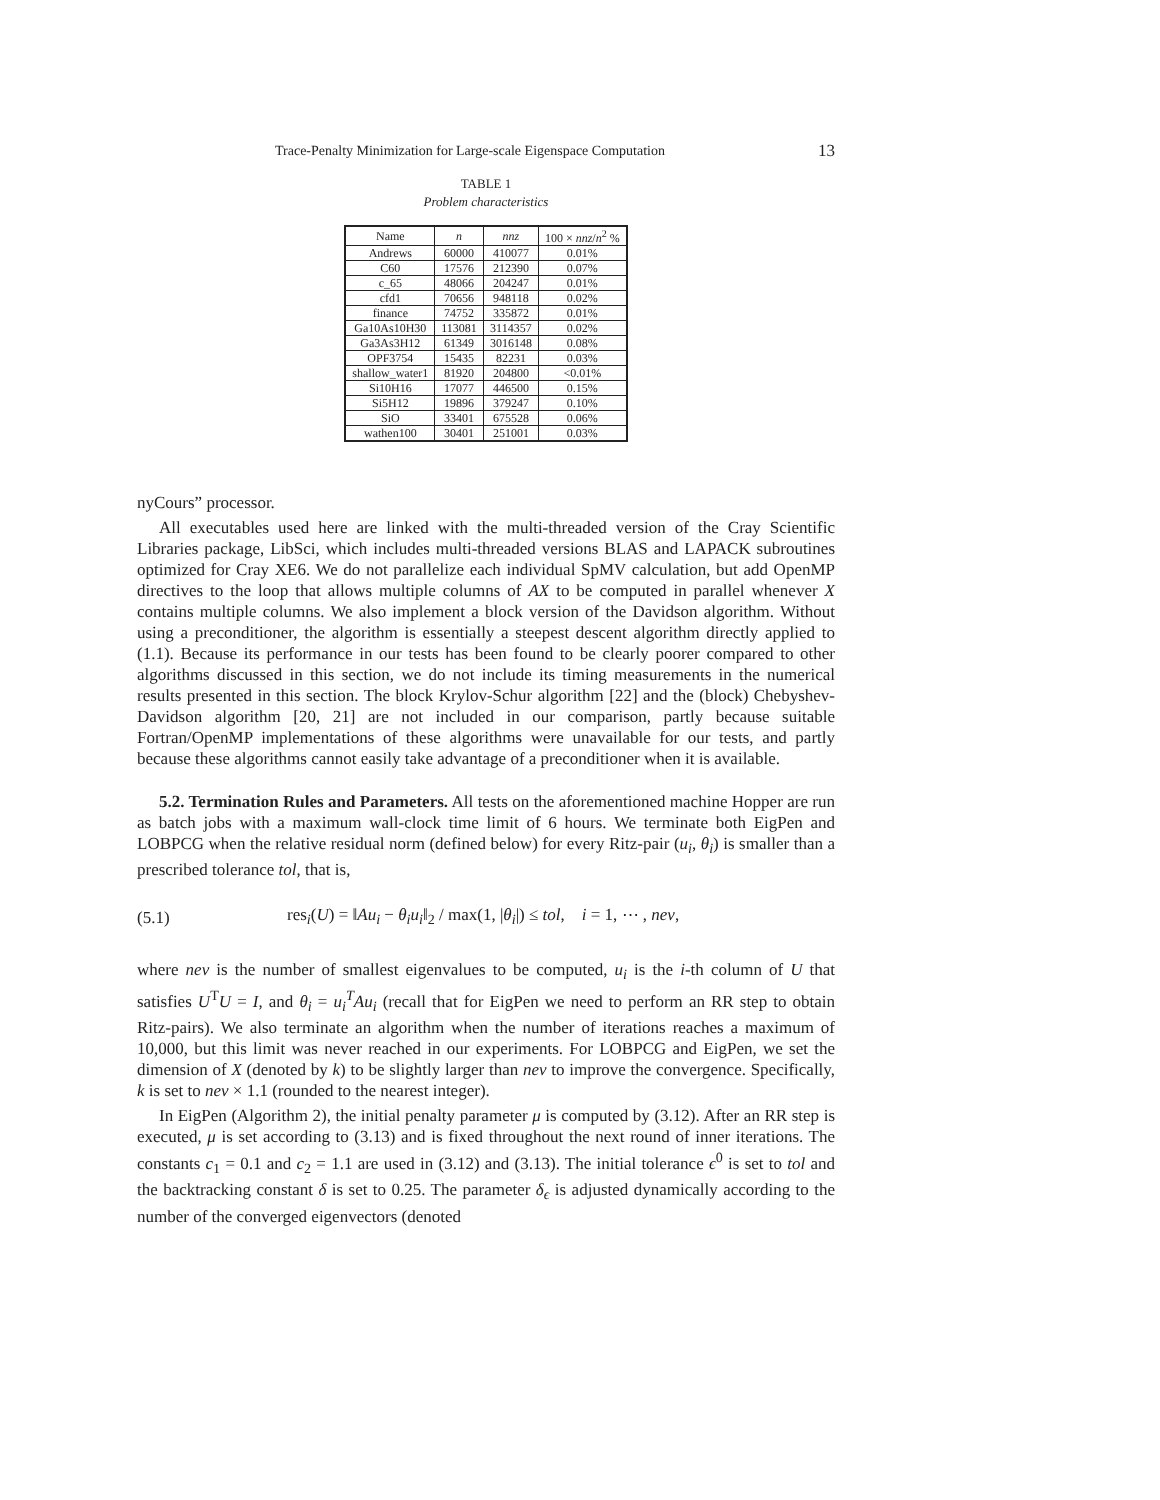Trace-Penalty Minimization for Large-scale Eigenspace Computation 13
TABLE 1
Problem characteristics
| Name | n | nnz | 100 × nnz / n<sup>2</sup> % |
| --- | --- | --- | --- |
| Andrews | 60000 | 410077 | 0.01% |
| C60 | 17576 | 212390 | 0.07% |
| c_65 | 48066 | 204247 | 0.01% |
| cfd1 | 70656 | 948118 | 0.02% |
| finance | 74752 | 335872 | 0.01% |
| Ga10As10H30 | 113081 | 3114357 | 0.02% |
| Ga3As3H12 | 61349 | 3016148 | 0.08% |
| OPF3754 | 15435 | 82231 | 0.03% |
| shallow_water1 | 81920 | 204800 | <0.01% |
| Si10H16 | 17077 | 446500 | 0.15% |
| Si5H12 | 19896 | 379247 | 0.10% |
| SiO | 33401 | 675528 | 0.06% |
| wathen100 | 30401 | 251001 | 0.03% |
nyCours” processor.
All executables used here are linked with the multi-threaded version of the Cray Scientific Libraries package, LibSci, which includes multi-threaded versions BLAS and LAPACK subroutines optimized for Cray XE6. We do not parallelize each individual SpMV calculation, but add OpenMP directives to the loop that allows multiple columns of AX to be computed in parallel whenever X contains multiple columns. We also implement a block version of the Davidson algorithm. Without using a preconditioner, the algorithm is essentially a steepest descent algorithm directly applied to (1.1). Because its performance in our tests has been found to be clearly poorer compared to other algorithms discussed in this section, we do not include its timing measurements in the numerical results presented in this section. The block Krylov-Schur algorithm [22] and the (block) Chebyshev-Davidson algorithm [20, 21] are not included in our comparison, partly because suitable Fortran/OpenMP implementations of these algorithms were unavailable for our tests, and partly because these algorithms cannot easily take advantage of a preconditioner when it is available.
5.2. Termination Rules and Parameters. All tests on the aforementioned machine Hopper are run as batch jobs with a maximum wall-clock time limit of 6 hours. We terminate both EigPen and LOBPCG when the relative residual norm (defined below) for every Ritz-pair (u<sub>i</sub>, θ<sub>i</sub>) is smaller than a prescribed tolerance tol, that is,
(5.1) res<sub>i</sub>(U) = ‖Au<sub>i</sub> − θ<sub>i</sub>u<sub>i</sub>‖<sub>2</sub> / max(1, |θ<sub>i</sub>|) ≤ tol, i = 1, ⋯ , nev,
where nev is the number of smallest eigenvalues to be computed, u<sub>i</sub> is the i-th column of U that satisfies U<sup>T</sup>U = I, and θ<sub>i</sub> = u<sub>i</sub><sup>T</sup>Au<sub>i</sub> (recall that for EigPen we need to perform an RR step to obtain Ritz-pairs). We also terminate an algorithm when the number of iterations reaches a maximum of 10,000, but this limit was never reached in our experiments. For LOBPCG and EigPen, we set the dimension of X (denoted by k) to be slightly larger than nev to improve the convergence. Specifically, k is set to nev × 1.1 (rounded to the nearest integer).
In EigPen (Algorithm 2), the initial penalty parameter μ is computed by (3.12). After an RR step is executed, μ is set according to (3.13) and is fixed throughout the next round of inner iterations. The constants c<sub>1</sub> = 0.1 and c<sub>2</sub> = 1.1 are used in (3.12) and (3.13). The initial tolerance ϵ<sup>0</sup> is set to tol and the backtracking constant δ is set to 0.25. The parameter δ<sub>ϵ</sub> is adjusted dynamically according to the number of the converged eigenvectors (denoted